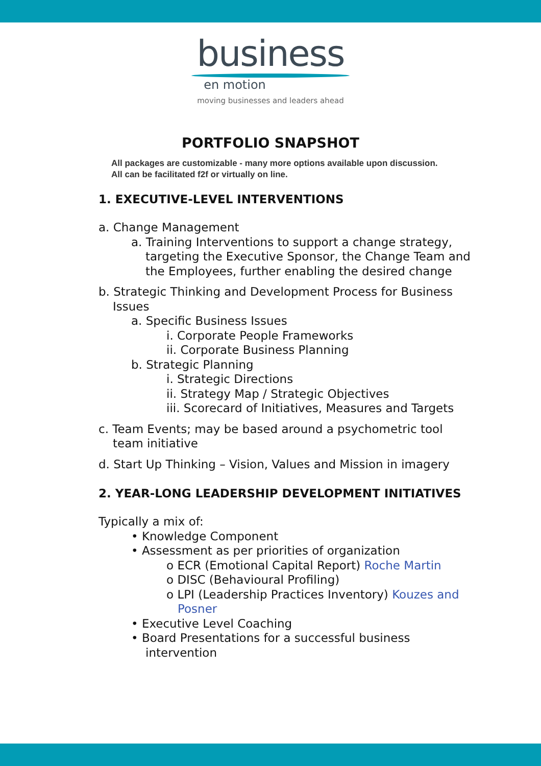business
en motion
moving businesses and leaders ahead
PORTFOLIO SNAPSHOT
All packages are customizable - many more options available upon discussion.
All can be facilitated f2f or virtually on line.
1. EXECUTIVE-LEVEL INTERVENTIONS
a. Change Management
a. Training Interventions to support a change strategy,
targeting the Executive Sponsor, the Change Team and
the Employees, further enabling the desired change
b. Strategic Thinking and Development Process for Business
Issues
a. Specific Business Issues
i. Corporate People Frameworks
ii. Corporate Business Planning
b. Strategic Planning
i. Strategic Directions
ii. Strategy Map / Strategic Objectives
iii. Scorecard of Initiatives, Measures and Targets
c. Team Events; may be based around a psychometric tool
team initiative
d. Start Up Thinking – Vision, Values and Mission in imagery
2. YEAR-LONG LEADERSHIP DEVELOPMENT INITIATIVES
Typically a mix of:
• Knowledge Component
• Assessment as per priorities of organization
o ECR (Emotional Capital Report) Roche Martin
o DISC (Behavioural Profiling)
o LPI (Leadership Practices Inventory) Kouzes and
Posner
• Executive Level Coaching
• Board Presentations for a successful business
intervention